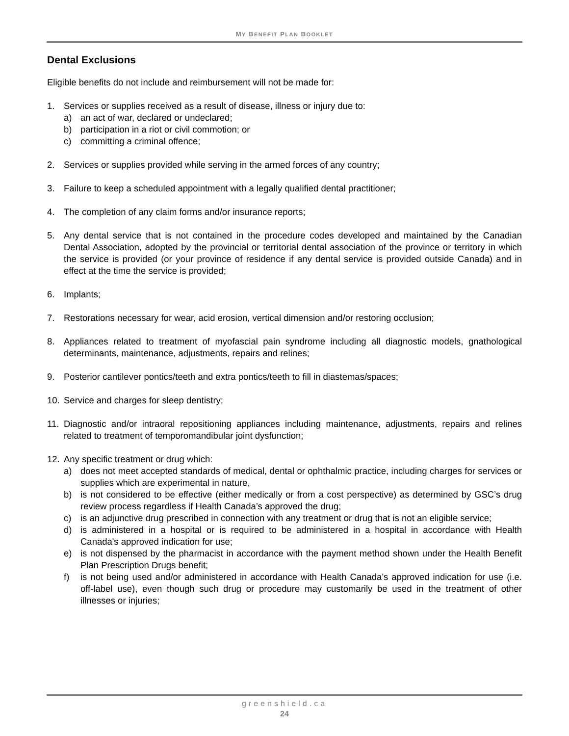MY BENEFIT PLAN BOOKLET
Dental Exclusions
Eligible benefits do not include and reimbursement will not be made for:
1. Services or supplies received as a result of disease, illness or injury due to:
a) an act of war, declared or undeclared;
b) participation in a riot or civil commotion; or
c) committing a criminal offence;
2. Services or supplies provided while serving in the armed forces of any country;
3. Failure to keep a scheduled appointment with a legally qualified dental practitioner;
4. The completion of any claim forms and/or insurance reports;
5. Any dental service that is not contained in the procedure codes developed and maintained by the Canadian Dental Association, adopted by the provincial or territorial dental association of the province or territory in which the service is provided (or your province of residence if any dental service is provided outside Canada) and in effect at the time the service is provided;
6. Implants;
7. Restorations necessary for wear, acid erosion, vertical dimension and/or restoring occlusion;
8. Appliances related to treatment of myofascial pain syndrome including all diagnostic models, gnathological determinants, maintenance, adjustments, repairs and relines;
9. Posterior cantilever pontics/teeth and extra pontics/teeth to fill in diastemas/spaces;
10. Service and charges for sleep dentistry;
11. Diagnostic and/or intraoral repositioning appliances including maintenance, adjustments, repairs and relines related to treatment of temporomandibular joint dysfunction;
12. Any specific treatment or drug which:
a) does not meet accepted standards of medical, dental or ophthalmic practice, including charges for services or supplies which are experimental in nature,
b) is not considered to be effective (either medically or from a cost perspective) as determined by GSC’s drug review process regardless if Health Canada’s approved the drug;
c) is an adjunctive drug prescribed in connection with any treatment or drug that is not an eligible service;
d) is administered in a hospital or is required to be administered in a hospital in accordance with Health Canada's approved indication for use;
e) is not dispensed by the pharmacist in accordance with the payment method shown under the Health Benefit Plan Prescription Drugs benefit;
f) is not being used and/or administered in accordance with Health Canada’s approved indication for use (i.e. off-label use), even though such drug or procedure may customarily be used in the treatment of other illnesses or injuries;
greenshield.ca
24